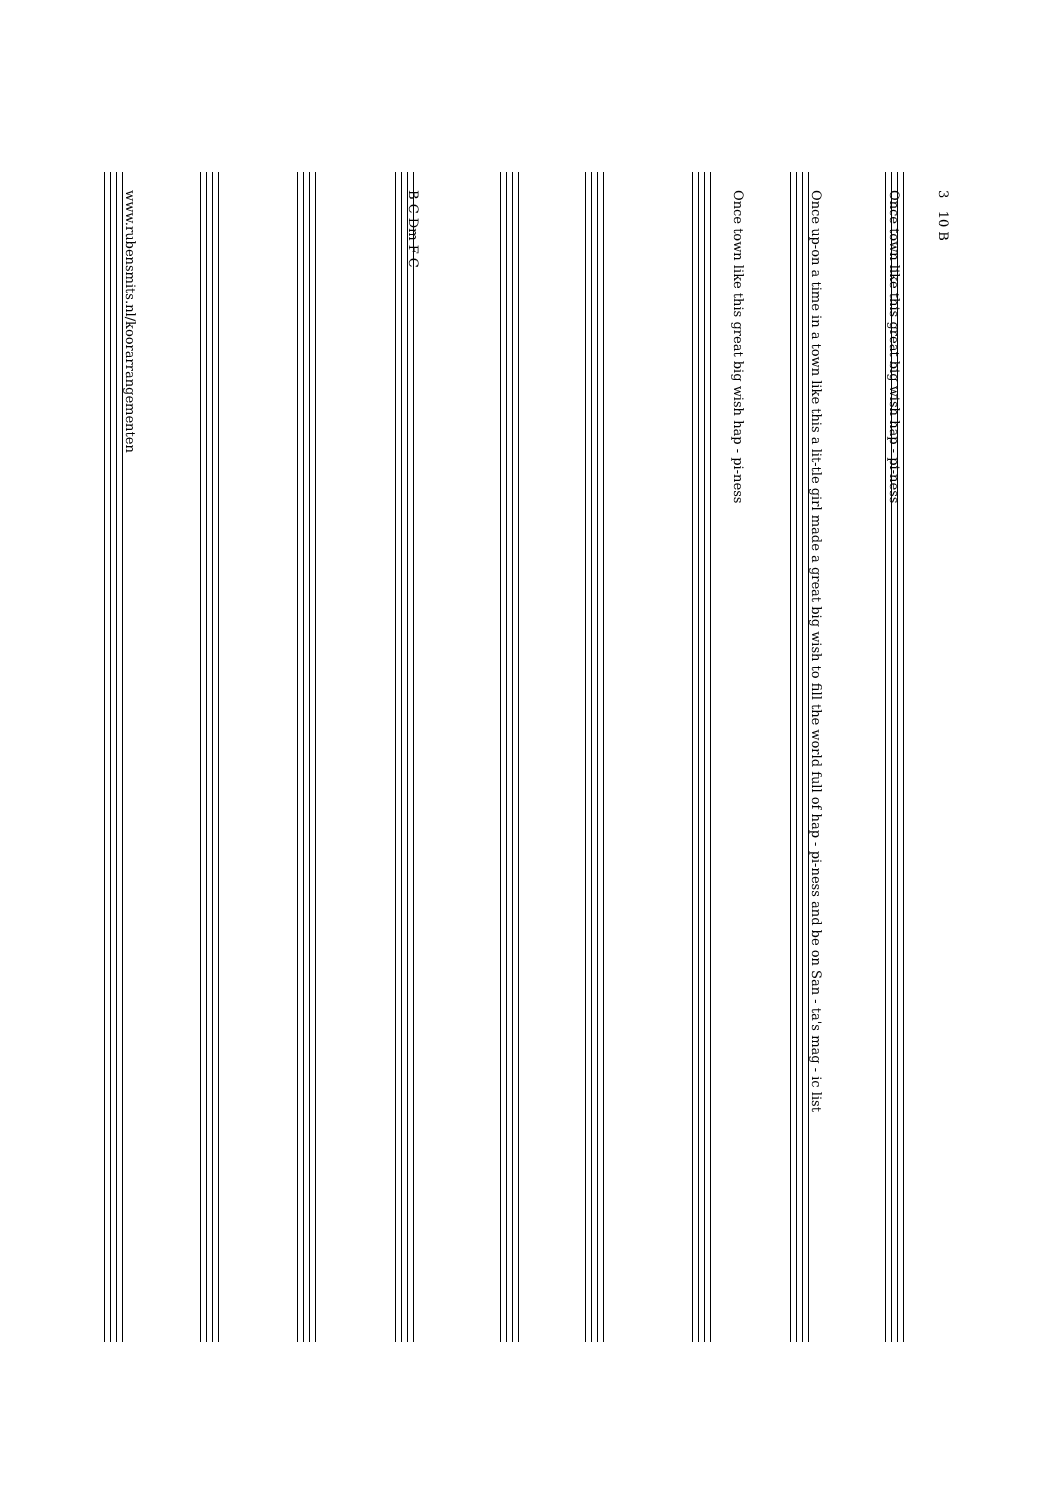3 10 B
Once town like this great big wish hap - pi-ness
Once up-on a time in a town like this a lit-tle girl made a great big wish to fill the world full of hap - pi-ness and be on San - ta's mag - ic list
Once town like this great big wish hap - pi-ness
B C Dm F C
www.rubensmits.nl/koorarrangementen